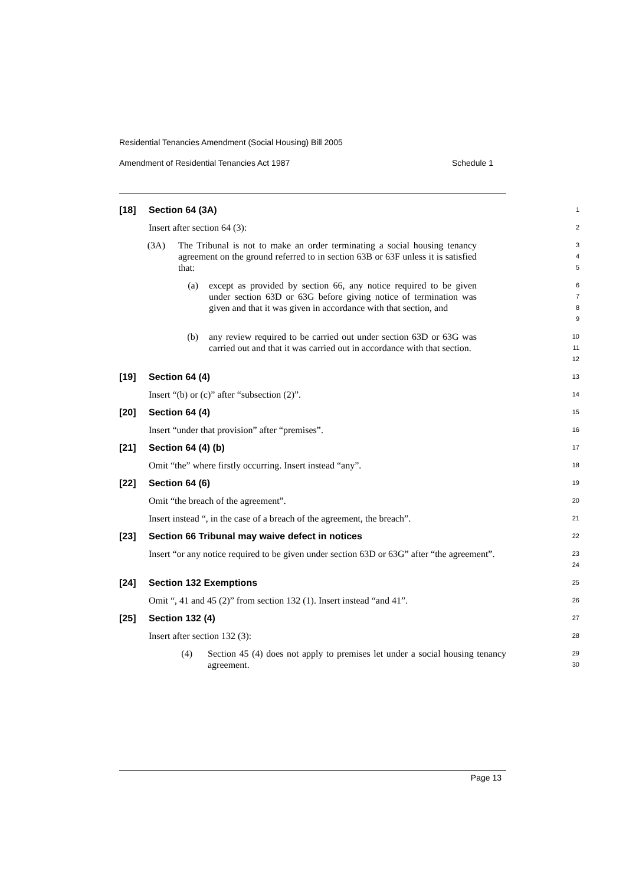Residential Tenancies Amendment (Social Housing) Bill 2005
Amendment of Residential Tenancies Act 1987 Schedule 1
[18] Section 64 (3A)
1
Insert after section 64 (3):
2
(3A) The Tribunal is not to make an order terminating a social housing tenancy agreement on the ground referred to in section 63B or 63F unless it is satisfied that:
3
4
5
(a) except as provided by section 66, any notice required to be given under section 63D or 63G before giving notice of termination was given and that it was given in accordance with that section, and
6
7
8
9
(b) any review required to be carried out under section 63D or 63G was carried out and that it was carried out in accordance with that section.
10
11
12
[19] Section 64 (4)
13
Insert “(b) or (c)” after “subsection (2)”.
14
[20] Section 64 (4)
15
Insert “under that provision” after “premises”.
16
[21] Section 64 (4) (b)
17
Omit “the” where firstly occurring. Insert instead “any”.
18
[22] Section 64 (6)
19
Omit “the breach of the agreement”.
20
Insert instead “, in the case of a breach of the agreement, the breach”.
21
[23] Section 66 Tribunal may waive defect in notices
22
Insert “or any notice required to be given under section 63D or 63G” after “the agreement”.
23
24
[24] Section 132 Exemptions
25
Omit “, 41 and 45 (2)” from section 132 (1). Insert instead “and 41”.
26
[25] Section 132 (4)
27
Insert after section 132 (3):
28
(4) Section 45 (4) does not apply to premises let under a social housing tenancy agreement.
29
30
Page 13